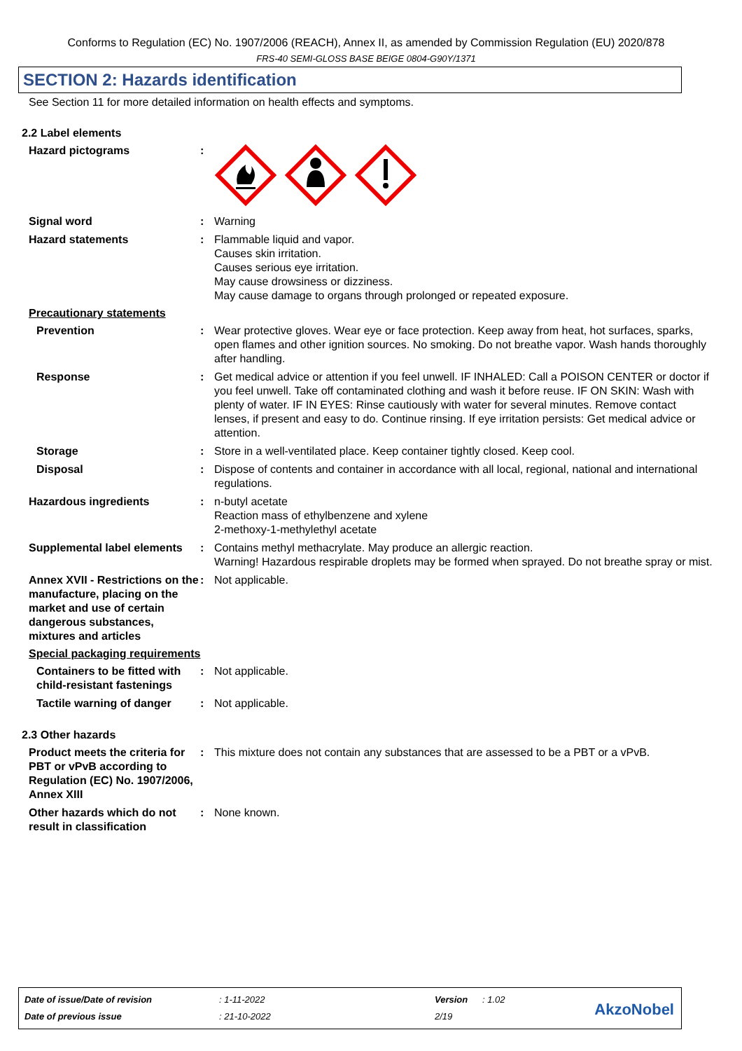Conforms to Regulation (EC) No. 1907/2006 (REACH), Annex II, as amended by Commission Regulation (EU) 2020/878
FRS-40 SEMI-GLOSS BASE BEIGE 0804-G90Y/1371
SECTION 2: Hazards identification
See Section 11 for more detailed information on health effects and symptoms.
2.2 Label elements
Hazard pictograms :
Signal word : Warning
Hazard statements : Flammable liquid and vapor.
Causes skin irritation.
Causes serious eye irritation.
May cause drowsiness or dizziness.
May cause damage to organs through prolonged or repeated exposure.
Precautionary statements
Prevention : Wear protective gloves. Wear eye or face protection. Keep away from heat, hot surfaces, sparks, open flames and other ignition sources. No smoking. Do not breathe vapor. Wash hands thoroughly after handling.
Response : Get medical advice or attention if you feel unwell. IF INHALED: Call a POISON CENTER or doctor if you feel unwell. Take off contaminated clothing and wash it before reuse. IF ON SKIN: Wash with plenty of water. IF IN EYES: Rinse cautiously with water for several minutes. Remove contact lenses, if present and easy to do. Continue rinsing. If eye irritation persists: Get medical advice or attention.
Storage : Store in a well-ventilated place. Keep container tightly closed. Keep cool.
Disposal : Dispose of contents and container in accordance with all local, regional, national and international regulations.
Hazardous ingredients : n-butyl acetate
Reaction mass of ethylbenzene and xylene
2-methoxy-1-methylethyl acetate
Supplemental label elements
: Contains methyl methacrylate. May produce an allergic reaction.
Warning! Hazardous respirable droplets may be formed when sprayed. Do not breathe spray or mist.
Annex XVII - Restrictions on the manufacture, placing on the market and use of certain dangerous substances, mixtures and articles
: Not applicable.
Special packaging requirements
Containers to be fitted with child-resistant fastenings
: Not applicable.
Tactile warning of danger
: Not applicable.
2.3 Other hazards
Product meets the criteria for PBT or vPvB according to Regulation (EC) No. 1907/2006, Annex XIII
: This mixture does not contain any substances that are assessed to be a PBT or a vPvB.
Other hazards which do not result in classification
: None known.
| Date of issue/Date of revision | : 1-11-2022 | Version | : 1.02 |
| Date of previous issue | : 21-10-2022 | 2/19 | |
AkzoNobel